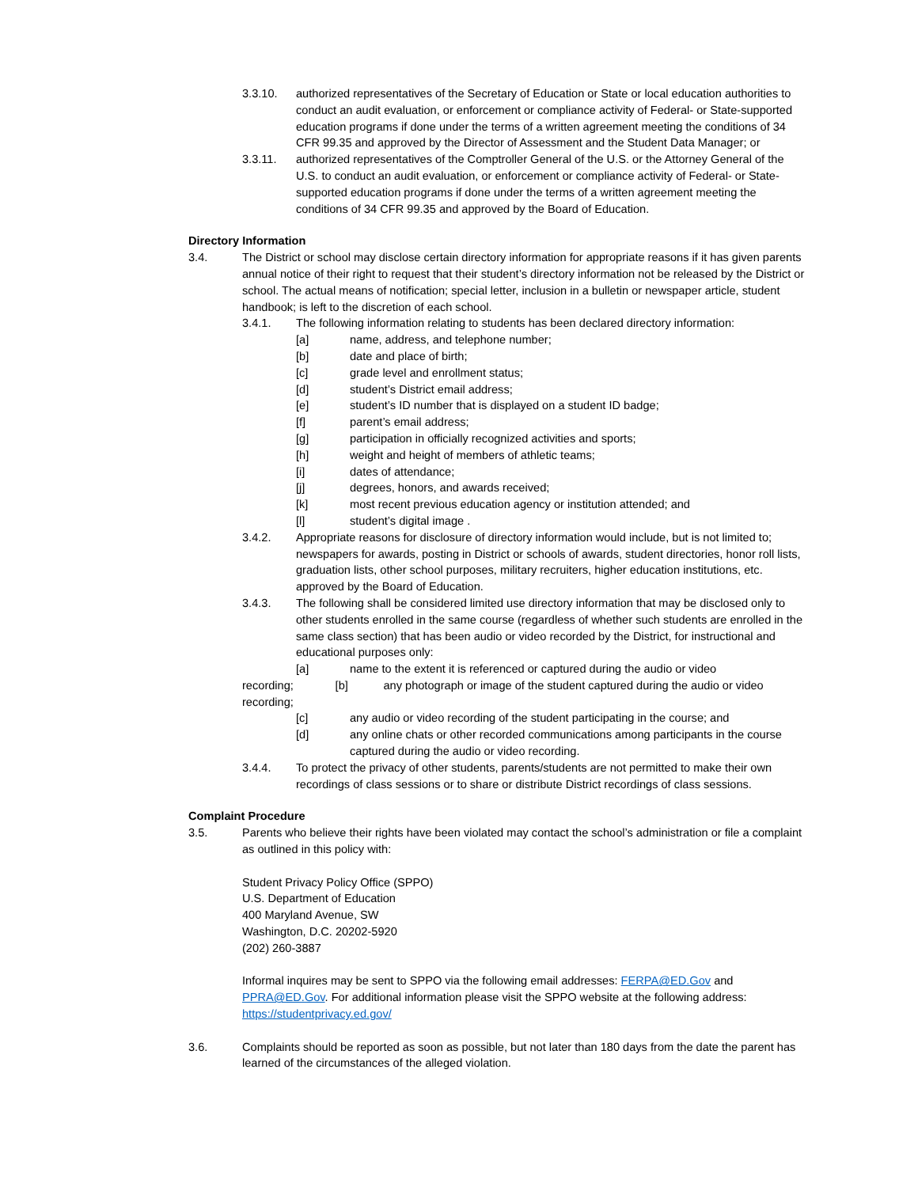3.3.10. authorized representatives of the Secretary of Education or State or local education authorities to conduct an audit evaluation, or enforcement or compliance activity of Federal- or State-supported education programs if done under the terms of a written agreement meeting the conditions of 34 CFR 99.35 and approved by the Director of Assessment and the Student Data Manager; or
3.3.11. authorized representatives of the Comptroller General of the U.S. or the Attorney General of the U.S. to conduct an audit evaluation, or enforcement or compliance activity of Federal- or State-supported education programs if done under the terms of a written agreement meeting the conditions of 34 CFR 99.35 and approved by the Board of Education.
Directory Information
3.4. The District or school may disclose certain directory information for appropriate reasons if it has given parents annual notice of their right to request that their student’s directory information not be released by the District or school. The actual means of notification; special letter, inclusion in a bulletin or newspaper article, student handbook; is left to the discretion of each school.
3.4.1. The following information relating to students has been declared directory information:
[a] name, address, and telephone number;
[b] date and place of birth;
[c] grade level and enrollment status;
[d] student’s District email address;
[e] student’s ID number that is displayed on a student ID badge;
[f] parent’s email address;
[g] participation in officially recognized activities and sports;
[h] weight and height of members of athletic teams;
[i] dates of attendance;
[j] degrees, honors, and awards received;
[k] most recent previous education agency or institution attended; and
[l] student’s digital image .
3.4.2. Appropriate reasons for disclosure of directory information would include, but is not limited to; newspapers for awards, posting in District or schools of awards, student directories, honor roll lists, graduation lists, other school purposes, military recruiters, higher education institutions, etc. approved by the Board of Education.
3.4.3. The following shall be considered limited use directory information that may be disclosed only to other students enrolled in the same course (regardless of whether such students are enrolled in the same class section) that has been audio or video recorded by the District, for instructional and educational purposes only:
[a] name to the extent it is referenced or captured during the audio or video
recording; [b] any photograph or image of the student captured during the audio or video recording;
[c] any audio or video recording of the student participating in the course; and
[d] any online chats or other recorded communications among participants in the course captured during the audio or video recording.
3.4.4. To protect the privacy of other students, parents/students are not permitted to make their own recordings of class sessions or to share or distribute District recordings of class sessions.
Complaint Procedure
3.5. Parents who believe their rights have been violated may contact the school’s administration or file a complaint as outlined in this policy with:
Student Privacy Policy Office (SPPO)
U.S. Department of Education
400 Maryland Avenue, SW
Washington, D.C. 20202-5920
(202) 260-3887
Informal inquires may be sent to SPPO via the following email addresses: FERPA@ED.Gov and PPRA@ED.Gov. For additional information please visit the SPPO website at the following address: https://studentprivacy.ed.gov/
3.6. Complaints should be reported as soon as possible, but not later than 180 days from the date the parent has learned of the circumstances of the alleged violation.